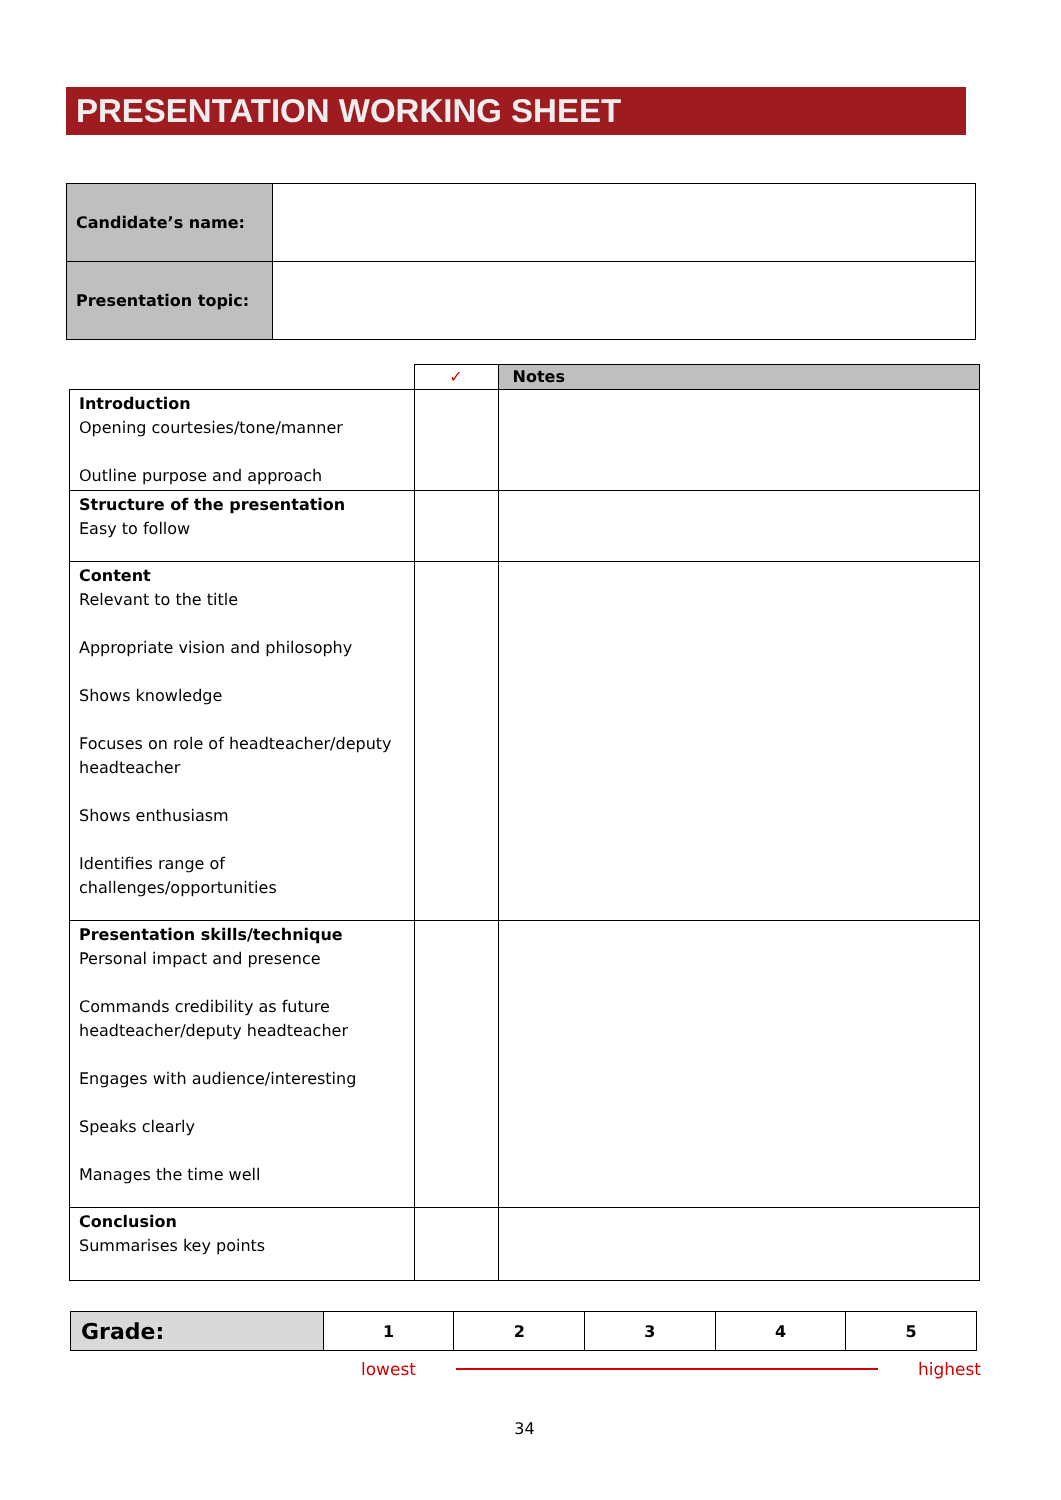PRESENTATION WORKING SHEET
| Candidate’s name: | |
| Presentation topic: | |
| | ✓ | Notes |
| --- | --- | --- |
| Introduction Opening courtesies/tone/manner Outline purpose and approach | | |
| Structure of the presentation Easy to follow | | |
| Content Relevant to the title Appropriate vision and philosophy Shows knowledge Focuses on role of headteacher/deputy headteacher Shows enthusiasm Identifies range of challenges/opportunities | | |
| Presentation skills/technique Personal impact and presence Commands credibility as future headteacher/deputy headteacher Engages with audience/interesting Speaks clearly Manages the time well | | |
| Conclusion Summarises key points | | |
| Grade: | 1 | 2 | 3 | 4 | 5 |
lowest highest
34